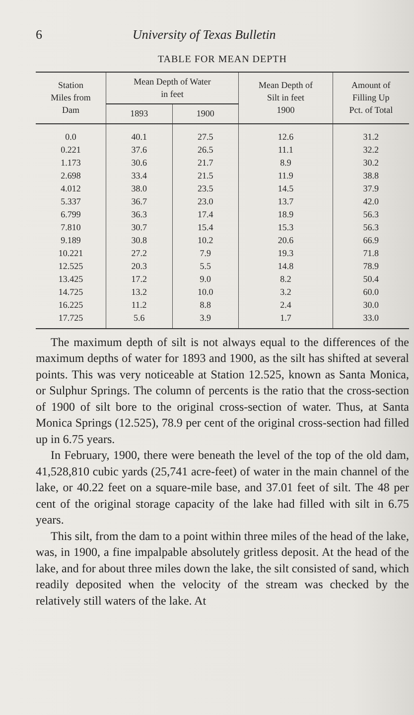6 University of Texas Bulletin
TABLE FOR MEAN DEPTH
| Station Miles from Dam | Mean Depth of Water in feet | | Mean Depth of Silt in feet 1900 | Amount of Filling Up Pct. of Total |
| --- | --- | --- | --- | --- |
| | 1893 | 1900 | | |
| 0.0 | 40.1 | 27.5 | 12.6 | 31.2 |
| 0.221 | 37.6 | 26.5 | 11.1 | 32.2 |
| 1.173 | 30.6 | 21.7 | 8.9 | 30.2 |
| 2.698 | 33.4 | 21.5 | 11.9 | 38.8 |
| 4.012 | 38.0 | 23.5 | 14.5 | 37.9 |
| 5.337 | 36.7 | 23.0 | 13.7 | 42.0 |
| 6.799 | 36.3 | 17.4 | 18.9 | 56.3 |
| 7.810 | 30.7 | 15.4 | 15.3 | 56.3 |
| 9.189 | 30.8 | 10.2 | 20.6 | 66.9 |
| 10.221 | 27.2 | 7.9 | 19.3 | 71.8 |
| 12.525 | 20.3 | 5.5 | 14.8 | 78.9 |
| 13.425 | 17.2 | 9.0 | 8.2 | 50.4 |
| 14.725 | 13.2 | 10.0 | 3.2 | 60.0 |
| 16.225 | 11.2 | 8.8 | 2.4 | 30.0 |
| 17.725 | 5.6 | 3.9 | 1.7 | 33.0 |
The maximum depth of silt is not always equal to the differences of the maximum depths of water for 1893 and 1900, as the silt has shifted at several points. This was very noticeable at Station 12.525, known as Santa Monica, or Sulphur Springs. The column of percents is the ratio that the cross-section of 1900 of silt bore to the original cross-section of water. Thus, at Santa Monica Springs (12.525), 78.9 per cent of the original cross-section had filled up in 6.75 years.
In February, 1900, there were beneath the level of the top of the old dam, 41,528,810 cubic yards (25,741 acre-feet) of water in the main channel of the lake, or 40.22 feet on a square-mile base, and 37.01 feet of silt. The 48 per cent of the original storage capacity of the lake had filled with silt in 6.75 years.
This silt, from the dam to a point within three miles of the head of the lake, was, in 1900, a fine impalpable absolutely gritless deposit. At the head of the lake, and for about three miles down the lake, the silt consisted of sand, which readily deposited when the velocity of the stream was checked by the relatively still waters of the lake. At